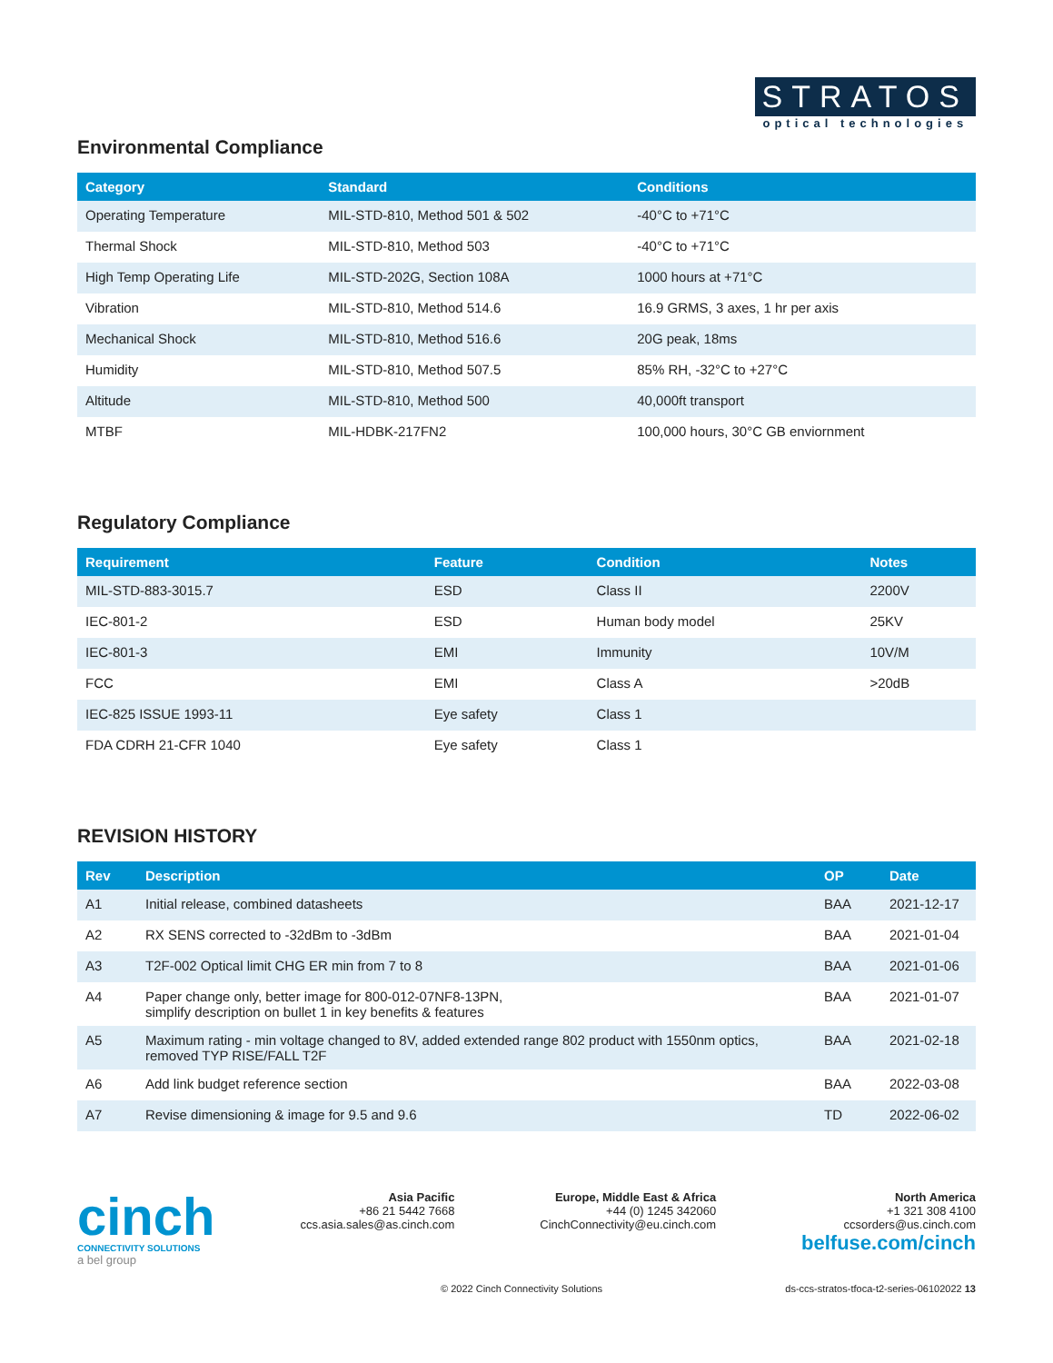STRATOS
optical technologies
Environmental Compliance
| Category | Standard | Conditions |
| --- | --- | --- |
| Operating Temperature | MIL-STD-810, Method 501 & 502 | -40°C to +71°C |
| Thermal Shock | MIL-STD-810, Method 503 | -40°C to +71°C |
| High Temp Operating Life | MIL-STD-202G, Section 108A | 1000 hours at +71°C |
| Vibration | MIL-STD-810, Method 514.6 | 16.9 GRMS, 3 axes, 1 hr per axis |
| Mechanical Shock | MIL-STD-810, Method 516.6 | 20G peak, 18ms |
| Humidity | MIL-STD-810, Method 507.5 | 85% RH, -32°C to +27°C |
| Altitude | MIL-STD-810, Method 500 | 40,000ft transport |
| MTBF | MIL-HDBK-217FN2 | 100,000 hours, 30°C GB enviornment |
Regulatory Compliance
| Requirement | Feature | Condition | Notes |
| --- | --- | --- | --- |
| MIL-STD-883-3015.7 | ESD | Class II | 2200V |
| IEC-801-2 | ESD | Human body model | 25KV |
| IEC-801-3 | EMI | Immunity | 10V/M |
| FCC | EMI | Class A | >20dB |
| IEC-825 ISSUE 1993-11 | Eye safety | Class 1 | |
| FDA CDRH 21-CFR 1040 | Eye safety | Class 1 | |
REVISION HISTORY
| Rev | Description | OP | Date |
| --- | --- | --- | --- |
| A1 | Initial release, combined datasheets | BAA | 2021-12-17 |
| A2 | RX SENS corrected to -32dBm to -3dBm | BAA | 2021-01-04 |
| A3 | T2F-002 Optical limit CHG ER min from 7 to 8 | BAA | 2021-01-06 |
| A4 | Paper change only, better image for 800-012-07NF8-13PN, simplify description on bullet 1 in key benefits & features | BAA | 2021-01-07 |
| A5 | Maximum rating - min voltage changed to 8V, added extended range 802 product with 1550nm optics, removed TYP RISE/FALL T2F | BAA | 2021-02-18 |
| A6 | Add link budget reference section | BAA | 2022-03-08 |
| A7 | Revise dimensioning & image for 9.5 and 9.6 | TD | 2022-06-02 |
cinch
CONNECTIVITY SOLUTIONS
a bel group
Asia Pacific
+86 21 5442 7668
ccs.asia.sales@as.cinch.com
Europe, Middle East & Africa
+44 (0) 1245 342060
CinchConnectivity@eu.cinch.com
North America
+1 321 308 4100
ccsorders@us.cinch.com
belfuse.com/cinch
© 2022 Cinch Connectivity Solutions ds-ccs-stratos-tfoca-t2-series-06102022 13